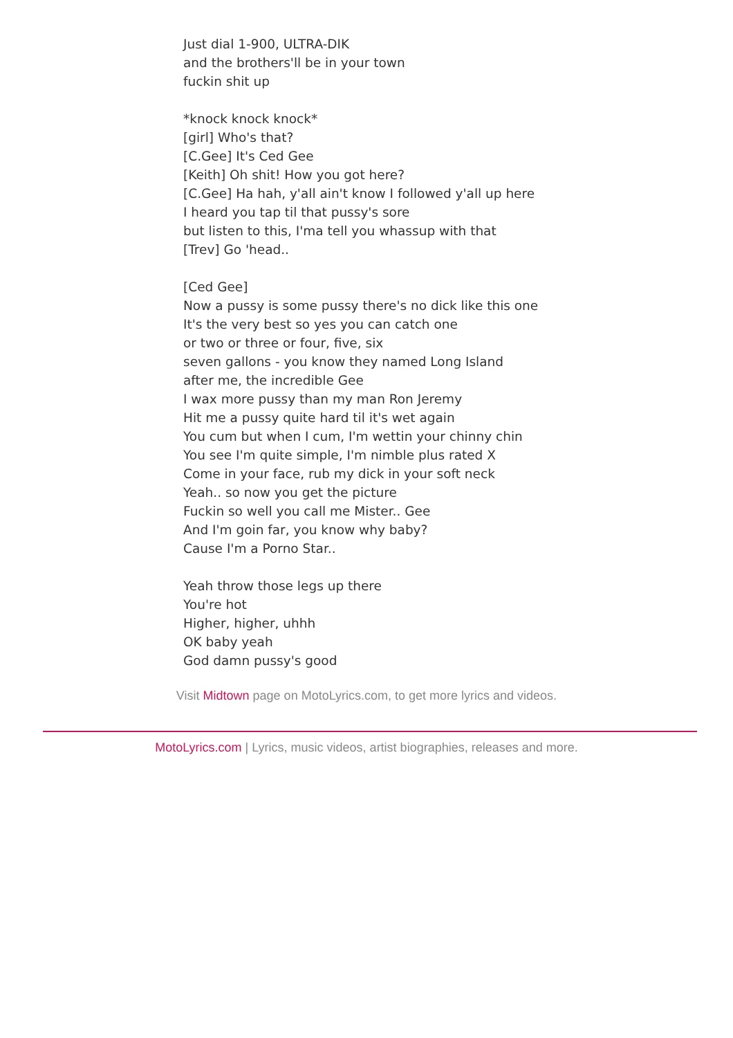Just dial 1-900, ULTRA-DIK
and the brothers'll be in your town
fuckin shit up
*knock knock knock*
[girl] Who's that?
[C.Gee] It's Ced Gee
[Keith] Oh shit! How you got here?
[C.Gee] Ha hah, y'all ain't know I followed y'all up here
I heard you tap til that pussy's sore
but listen to this, I'ma tell you whassup with that
[Trev] Go 'head..
[Ced Gee]
Now a pussy is some pussy there's no dick like this one
It's the very best so yes you can catch one
or two or three or four, five, six
seven gallons - you know they named Long Island
after me, the incredible Gee
I wax more pussy than my man Ron Jeremy
Hit me a pussy quite hard til it's wet again
You cum but when I cum, I'm wettin your chinny chin
You see I'm quite simple, I'm nimble plus rated X
Come in your face, rub my dick in your soft neck
Yeah.. so now you get the picture
Fuckin so well you call me Mister.. Gee
And I'm goin far, you know why baby?
Cause I'm a Porno Star..
Yeah throw those legs up there
You're hot
Higher, higher, uhhh
OK baby yeah
God damn pussy's good
Visit Midtown page on MotoLyrics.com, to get more lyrics and videos.
MotoLyrics.com | Lyrics, music videos, artist biographies, releases and more.